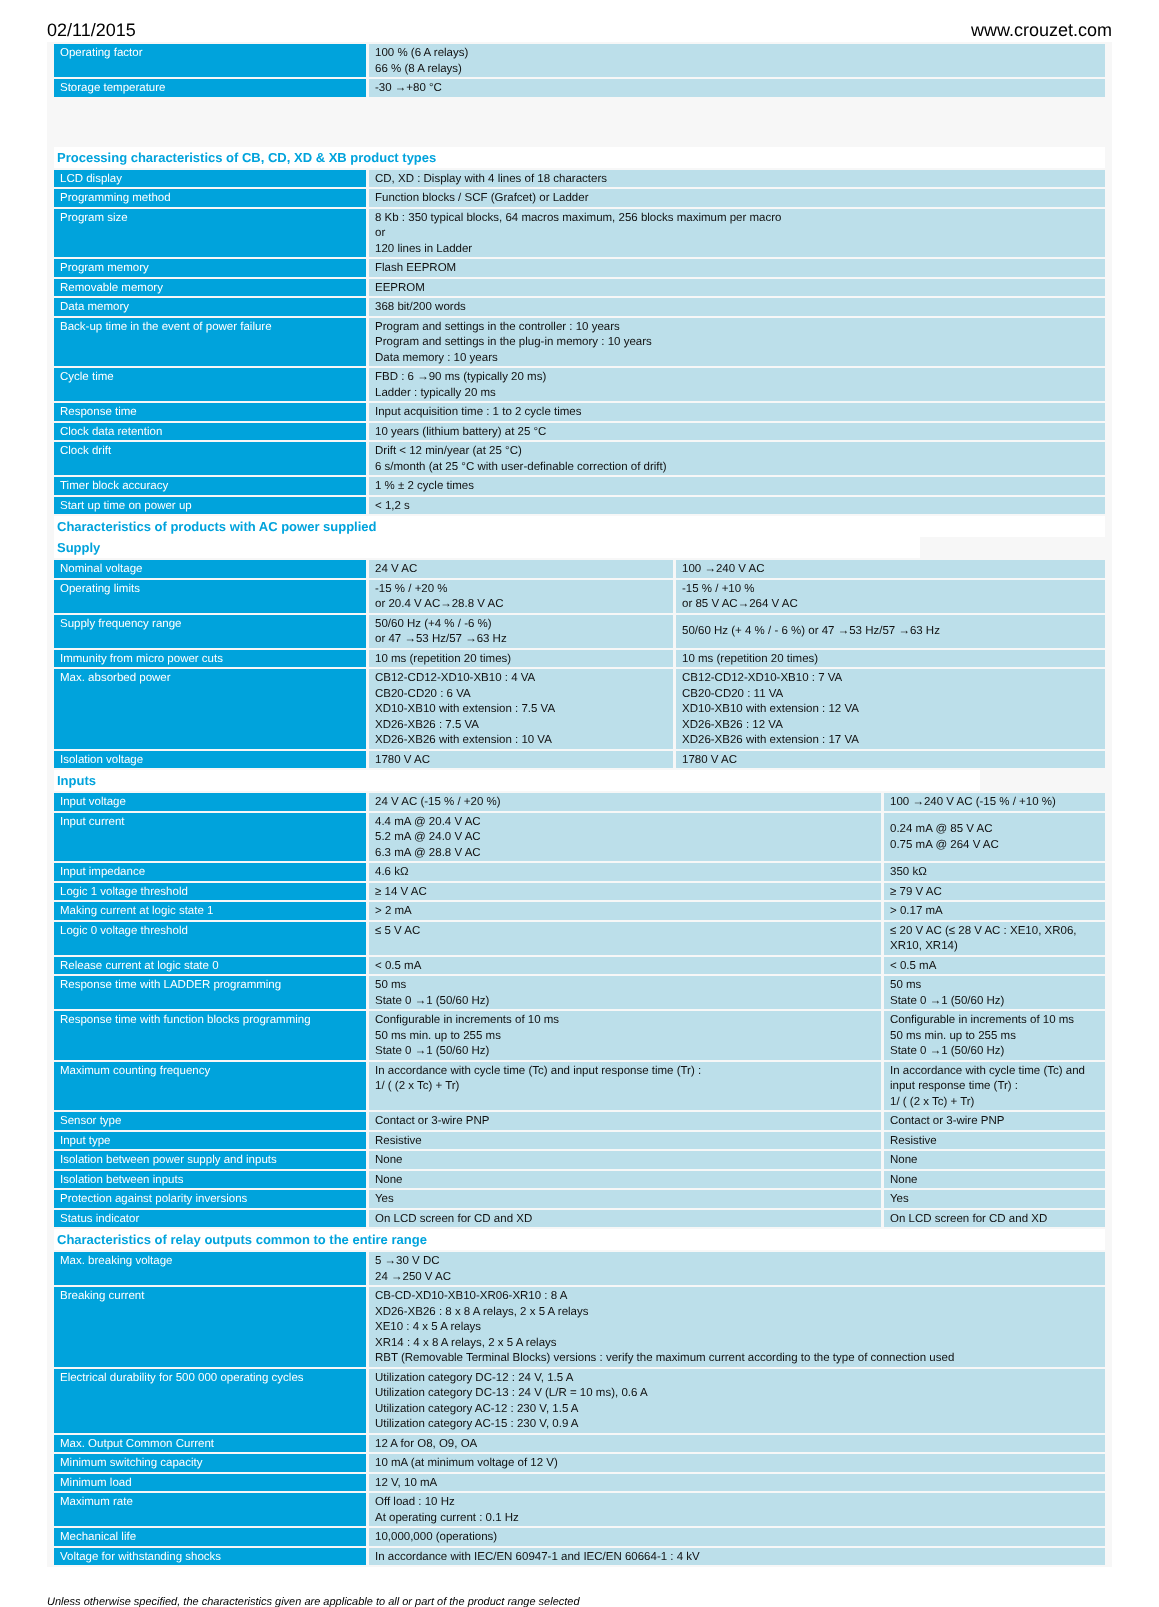02/11/2015 www.crouzet.com
| Operating factor | 100 % (6 A relays) 66 % (8 A relays) |
| Storage temperature | -30 →+80 °C |
Processing characteristics of CB, CD, XD & XB product types
| LCD display | CD, XD : Display with 4 lines of 18 characters |
| Programming method | Function blocks / SCF (Grafcet) or Ladder |
| Program size | 8 Kb : 350 typical blocks, 64 macros maximum, 256 blocks maximum per macro or 120 lines in Ladder |
| Program memory | Flash EEPROM |
| Removable memory | EEPROM |
| Data memory | 368 bit/200 words |
| Back-up time in the event of power failure | Program and settings in the controller : 10 years Program and settings in the plug-in memory : 10 years Data memory : 10 years |
| Cycle time | FBD : 6 →90 ms (typically 20 ms) Ladder : typically 20 ms |
| Response time | Input acquisition time : 1 to 2 cycle times |
| Clock data retention | 10 years (lithium battery) at 25 °C |
| Clock drift | Drift < 12 min/year (at 25 °C) 6 s/month (at 25 °C with user-definable correction of drift) |
| Timer block accuracy | 1 % ± 2 cycle times |
| Start up time on power up | < 1,2 s |
Characteristics of products with AC power supplied
Supply
| Nominal voltage | 24 V AC | 100 →240 V AC |
| Operating limits | -15 % / +20 % or 20.4 V AC→28.8 V AC | -15 % / +10 % or 85 V AC→264 V AC |
| Supply frequency range | 50/60 Hz (+4 % / -6 %) or 47 →53 Hz/57 →63 Hz | 50/60 Hz (+ 4 % / - 6 %) or 47 →53 Hz/57 →63 Hz |
| Immunity from micro power cuts | 10 ms (repetition 20 times) | 10 ms (repetition 20 times) |
| Max. absorbed power | CB12-CD12-XD10-XB10 : 4 VA CB20-CD20 : 6 VA XD10-XB10 with extension : 7.5 VA XD26-XB26 : 7.5 VA XD26-XB26 with extension : 10 VA | CB12-CD12-XD10-XB10 : 7 VA CB20-CD20 : 11 VA XD10-XB10 with extension : 12 VA XD26-XB26 : 12 VA XD26-XB26 with extension : 17 VA |
| Isolation voltage | 1780 V AC | 1780 V AC |
Inputs
| Input voltage | 24 V AC (-15 % / +20 %) | 100 →240 V AC (-15 % / +10 %) |
| Input current | 4.4 mA @ 20.4 V AC 5.2 mA @ 24.0 V AC 6.3 mA @ 28.8 V AC | 0.24 mA @ 85 V AC 0.75 mA @ 264 V AC |
| Input impedance | 4.6 kΩ | 350 kΩ |
| Logic 1 voltage threshold | ≥ 14 V AC | ≥ 79 V AC |
| Making current at logic state 1 | > 2 mA | > 0.17 mA |
| Logic 0 voltage threshold | ≤ 5 V AC | ≤ 20 V AC (≤ 28 V AC : XE10, XR06, XR10, XR14) |
| Release current at logic state 0 | < 0.5 mA | < 0.5 mA |
| Response time with LADDER programming | 50 ms State 0 →1 (50/60 Hz) | 50 ms State 0 →1 (50/60 Hz) |
| Response time with function blocks programming | Configurable in increments of 10 ms 50 ms min. up to 255 ms State 0 →1 (50/60 Hz) | Configurable in increments of 10 ms 50 ms min. up to 255 ms State 0 →1 (50/60 Hz) |
| Maximum counting frequency | In accordance with cycle time (Tc) and input response time (Tr) : 1/ ( (2 x Tc) + Tr) | In accordance with cycle time (Tc) and input response time (Tr) : 1/ ( (2 x Tc) + Tr) |
| Sensor type | Contact or 3-wire PNP | Contact or 3-wire PNP |
| Input type | Resistive | Resistive |
| Isolation between power supply and inputs | None | None |
| Isolation between inputs | None | None |
| Protection against polarity inversions | Yes | Yes |
| Status indicator | On LCD screen for CD and XD | On LCD screen for CD and XD |
Characteristics of relay outputs common to the entire range
| Max. breaking voltage | 5 →30 V DC 24 →250 V AC |
| Breaking current | CB-CD-XD10-XB10-XR06-XR10 : 8 A XD26-XB26 : 8 x 8 A relays, 2 x 5 A relays XE10 : 4 x 5 A relays XR14 : 4 x 8 A relays, 2 x 5 A relays RBT (Removable Terminal Blocks) versions : verify the maximum current according to the type of connection used |
| Electrical durability for 500 000 operating cycles | Utilization category DC-12 : 24 V, 1.5 A Utilization category DC-13 : 24 V (L/R = 10 ms), 0.6 A Utilization category AC-12 : 230 V, 1.5 A Utilization category AC-15 : 230 V, 0.9 A |
| Max. Output Common Current | 12 A for O8, O9, OA |
| Minimum switching capacity | 10 mA (at minimum voltage of 12 V) |
| Minimum load | 12 V, 10 mA |
| Maximum rate | Off load : 10 Hz At operating current : 0.1 Hz |
| Mechanical life | 10,000,000 (operations) |
| Voltage for withstanding shocks | In accordance with IEC/EN 60947-1 and IEC/EN 60664-1 : 4 kV |
Unless otherwise specified, the characteristics given are applicable to all or part of the product range selected